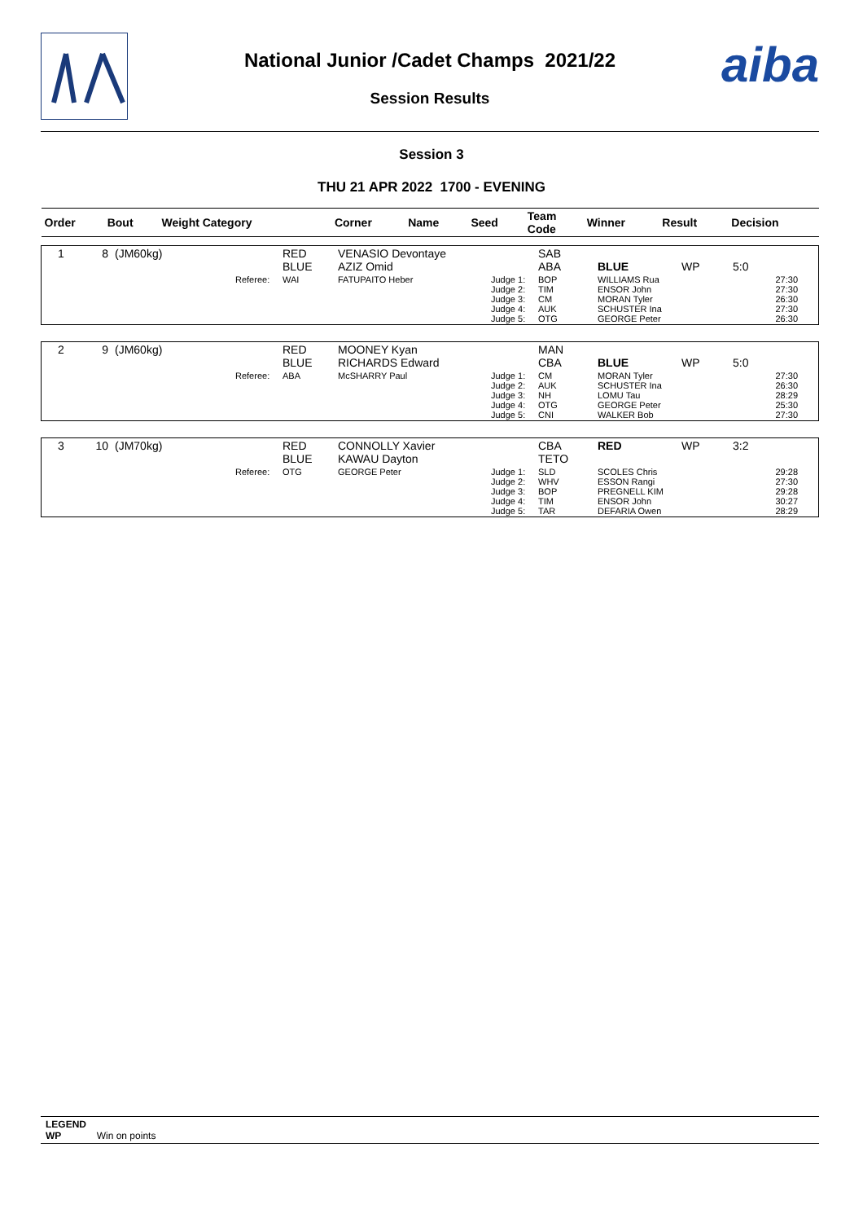aiba
National Junior /Cadet Champs 2021/22
Session Results
Session 3
THU 21 APR 2022 1700 - EVENING
| Order | Bout | Weight Category | | Corner | Name | Seed | Team Code | Winner | Result | Decision |
| --- | --- | --- | --- | --- | --- | --- | --- | --- | --- | --- |
| / 1 / 8 / (JM60kg) / / RED BLUE / VENASIO Devontaye AZIZ Omid / / SAB ABA / BLUE / WP / 5:0 / / / / / Referee: / WAI / FATUPAITO Heber / Judge 1: Judge 2: Judge 3: Judge 4: Judge 5: / BOP TIM CM AUK OTG / WILLIAMS Rua ENSOR John MORAN Tyler SCHUSTER Ina GEORGE Peter / / 27:30 27:30 26:30 27:30 26:30 / | | | | | | | | | | |
| / 2 / 9 / (JM60kg) / / RED BLUE / MOONEY Kyan RICHARDS Edward / / MAN CBA / BLUE / WP / 5:0 / / / / / Referee: / ABA / McSHARRY Paul / Judge 1: Judge 2: Judge 3: Judge 4: Judge 5: / CM AUK NH OTG CNI / MORAN Tyler SCHUSTER Ina LOMU Tau GEORGE Peter WALKER Bob / / 27:30 26:30 28:29 25:30 27:30 / | | | | | | | | | | |
| / 3 / 10 / (JM70kg) / / RED BLUE / CONNOLLY Xavier KAWAU Dayton / / CBA TETO / RED / WP / 3:2 / / / / / Referee: / OTG / GEORGE Peter / Judge 1: Judge 2: Judge 3: Judge 4: Judge 5: / SLD WHV BOP TIM TAR / SCOLES Chris ESSON Rangi PREGNELL KIM ENSOR John DEFARIA Owen / / 29:28 27:30 29:28 30:27 28:29 / | | | | | | | | | | |
LEGEND
WP Win on points